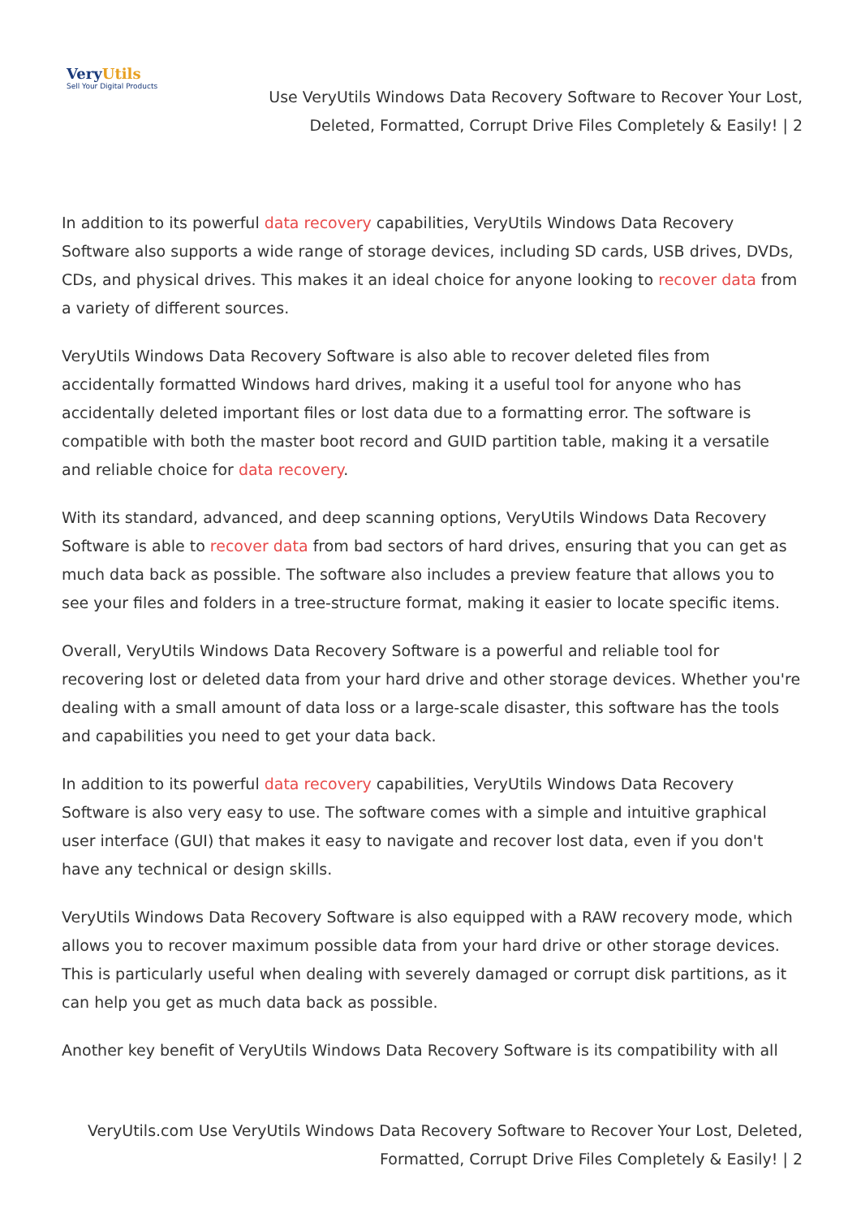VeryUtils
Sell Your Digital Products
Use VeryUtils Windows Data Recovery Software to Recover Your Lost, Deleted, Formatted, Corrupt Drive Files Completely & Easily! | 2
In addition to its powerful data recovery capabilities, VeryUtils Windows Data Recovery Software also supports a wide range of storage devices, including SD cards, USB drives, DVDs, CDs, and physical drives. This makes it an ideal choice for anyone looking to recover data from a variety of different sources.
VeryUtils Windows Data Recovery Software is also able to recover deleted files from accidentally formatted Windows hard drives, making it a useful tool for anyone who has accidentally deleted important files or lost data due to a formatting error. The software is compatible with both the master boot record and GUID partition table, making it a versatile and reliable choice for data recovery.
With its standard, advanced, and deep scanning options, VeryUtils Windows Data Recovery Software is able to recover data from bad sectors of hard drives, ensuring that you can get as much data back as possible. The software also includes a preview feature that allows you to see your files and folders in a tree-structure format, making it easier to locate specific items.
Overall, VeryUtils Windows Data Recovery Software is a powerful and reliable tool for recovering lost or deleted data from your hard drive and other storage devices. Whether you're dealing with a small amount of data loss or a large-scale disaster, this software has the tools and capabilities you need to get your data back.
In addition to its powerful data recovery capabilities, VeryUtils Windows Data Recovery Software is also very easy to use. The software comes with a simple and intuitive graphical user interface (GUI) that makes it easy to navigate and recover lost data, even if you don't have any technical or design skills.
VeryUtils Windows Data Recovery Software is also equipped with a RAW recovery mode, which allows you to recover maximum possible data from your hard drive or other storage devices. This is particularly useful when dealing with severely damaged or corrupt disk partitions, as it can help you get as much data back as possible.
Another key benefit of VeryUtils Windows Data Recovery Software is its compatibility with all
VeryUtils.com Use VeryUtils Windows Data Recovery Software to Recover Your Lost, Deleted, Formatted, Corrupt Drive Files Completely & Easily! | 2